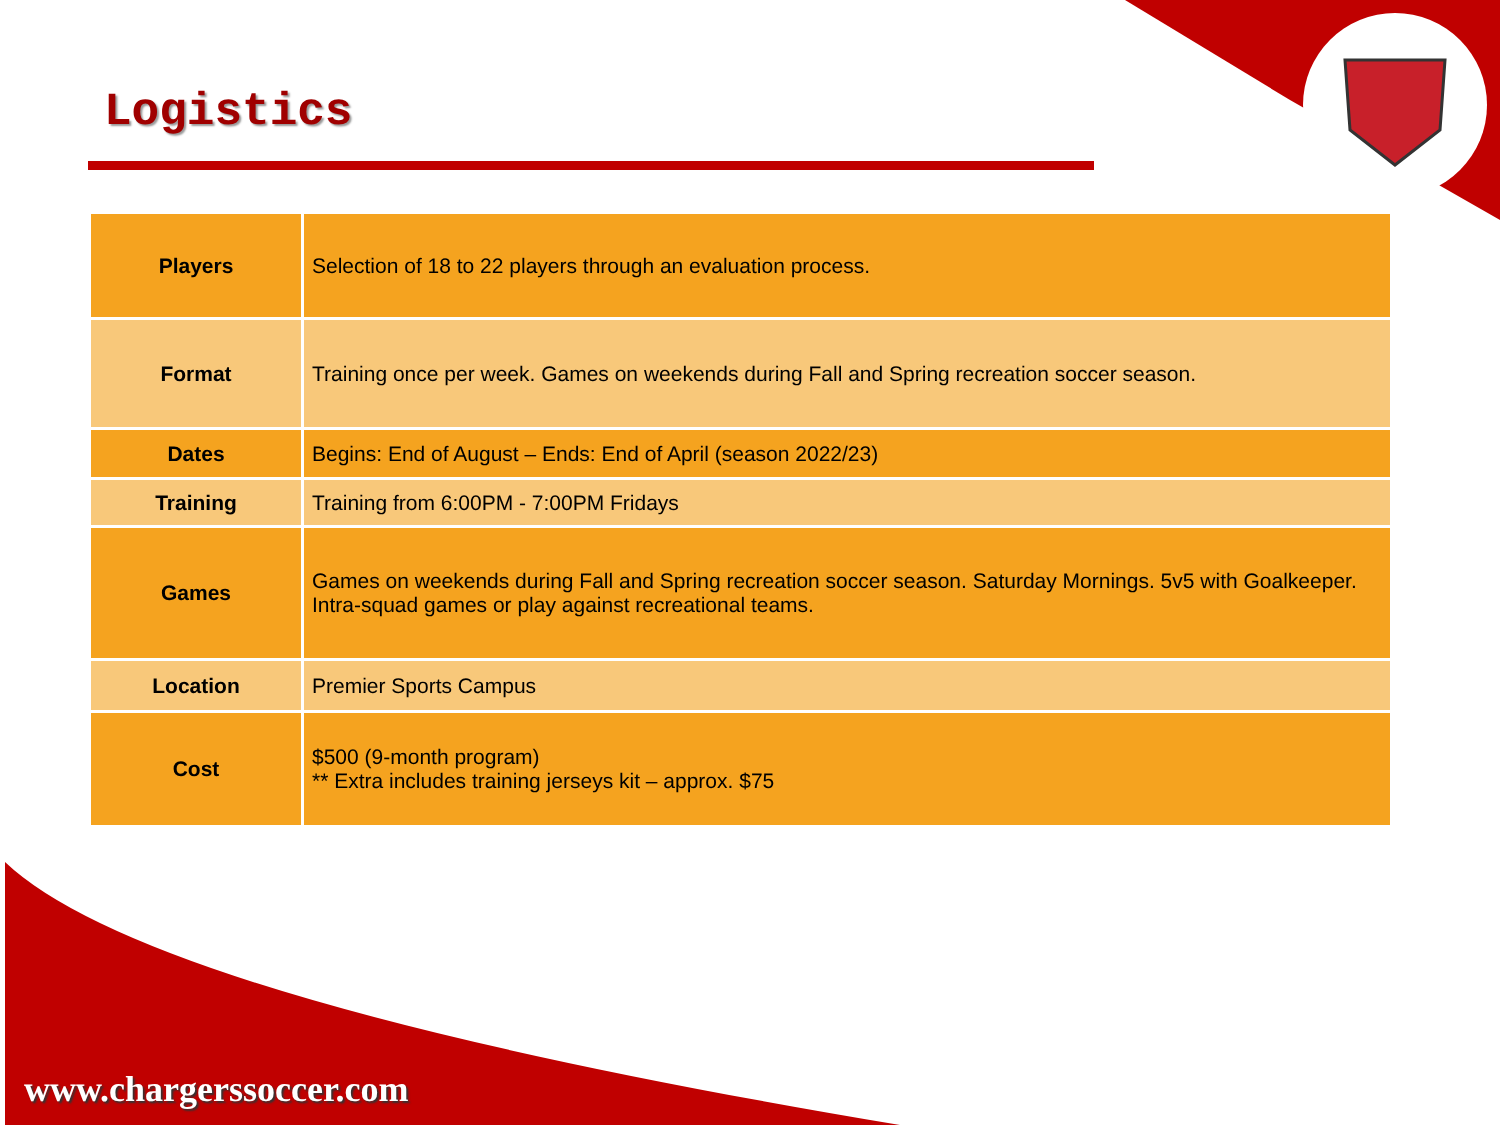Logistics
| Players | Selection of 18 to 22 players through an evaluation process. |
| Format | Training once per week. Games on weekends during Fall and Spring recreation soccer season. |
| Dates | Begins: End of August – Ends: End of April (season 2022/23) |
| Training | Training from 6:00PM - 7:00PM Fridays |
| Games | Games on weekends during Fall and Spring recreation soccer season. Saturday Mornings. 5v5 with Goalkeeper. Intra-squad games or play against recreational teams. |
| Location | Premier Sports Campus |
| Cost | $500 (9-month program) ** Extra includes training jerseys kit – approx. $75 |
www.chargerssoccer.com